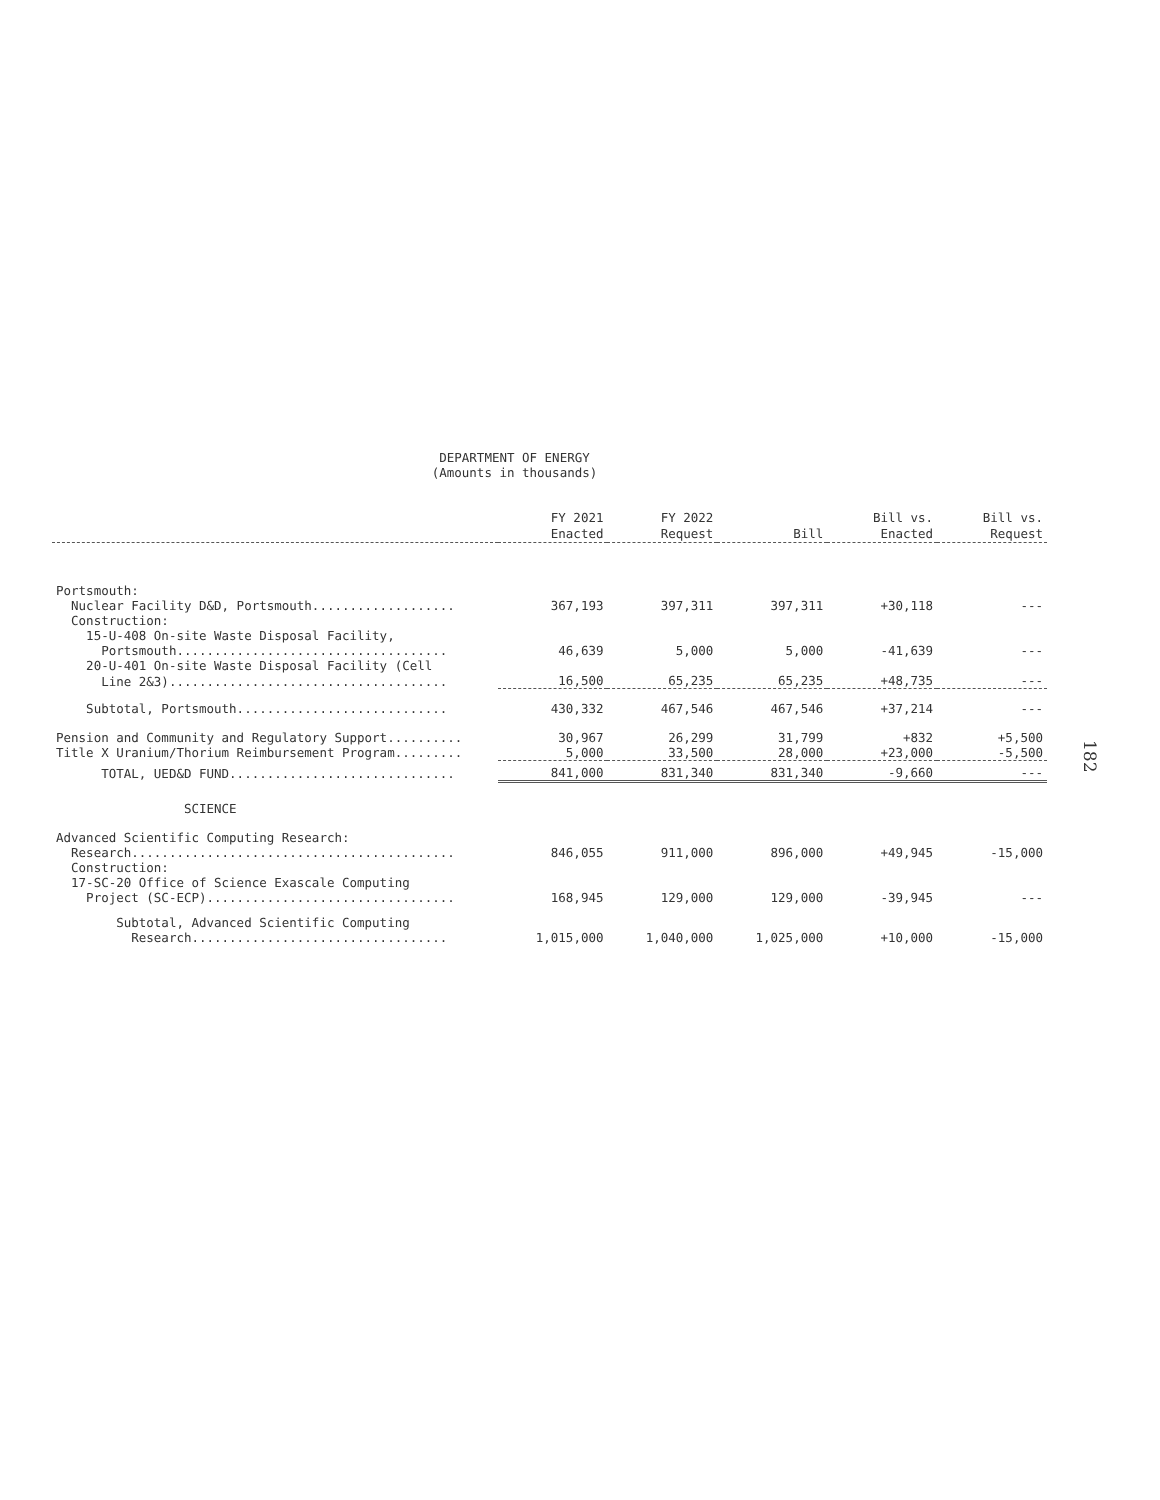DEPARTMENT OF ENERGY
(Amounts in thousands)
| | FY 2021 Enacted | FY 2022 Request | Bill | Bill vs. Enacted | Bill vs. Request |
| --- | --- | --- | --- | --- | --- |
| Portsmouth: | | | | | |
| Nuclear Facility D&D, Portsmouth................... | 367,193 | 397,311 | 397,311 | +30,118 | --- |
| Construction: | | | | | |
| 15-U-408 On-site Waste Disposal Facility, | | | | | |
| Portsmouth.................................... | 46,639 | 5,000 | 5,000 | -41,639 | --- |
| 20-U-401 On-site Waste Disposal Facility (Cell | | | | | |
| Line 2&3)..................................... | 16,500 | 65,235 | 65,235 | +48,735 | --- |
| Subtotal, Portsmouth............................ | 430,332 | 467,546 | 467,546 | +37,214 | --- |
| Pension and Community and Regulatory Support.......... | 30,967 | 26,299 | 31,799 | +832 | +5,500 |
| Title X Uranium/Thorium Reimbursement Program......... | 5,000 | 33,500 | 28,000 | +23,000 | -5,500 |
| TOTAL, UED&D FUND.............................. | 841,000 | 831,340 | 831,340 | -9,660 | --- |
| SCIENCE | | | | | |
| Advanced Scientific Computing Research: | | | | | |
| Research........................................... | 846,055 | 911,000 | 896,000 | +49,945 | -15,000 |
| Construction: | | | | | |
| 17-SC-20 Office of Science Exascale Computing | | | | | |
| Project (SC-ECP)................................. | 168,945 | 129,000 | 129,000 | -39,945 | --- |
| Subtotal, Advanced Scientific Computing | | | | | |
| Research.................................. | 1,015,000 | 1,040,000 | 1,025,000 | +10,000 | -15,000 |
182